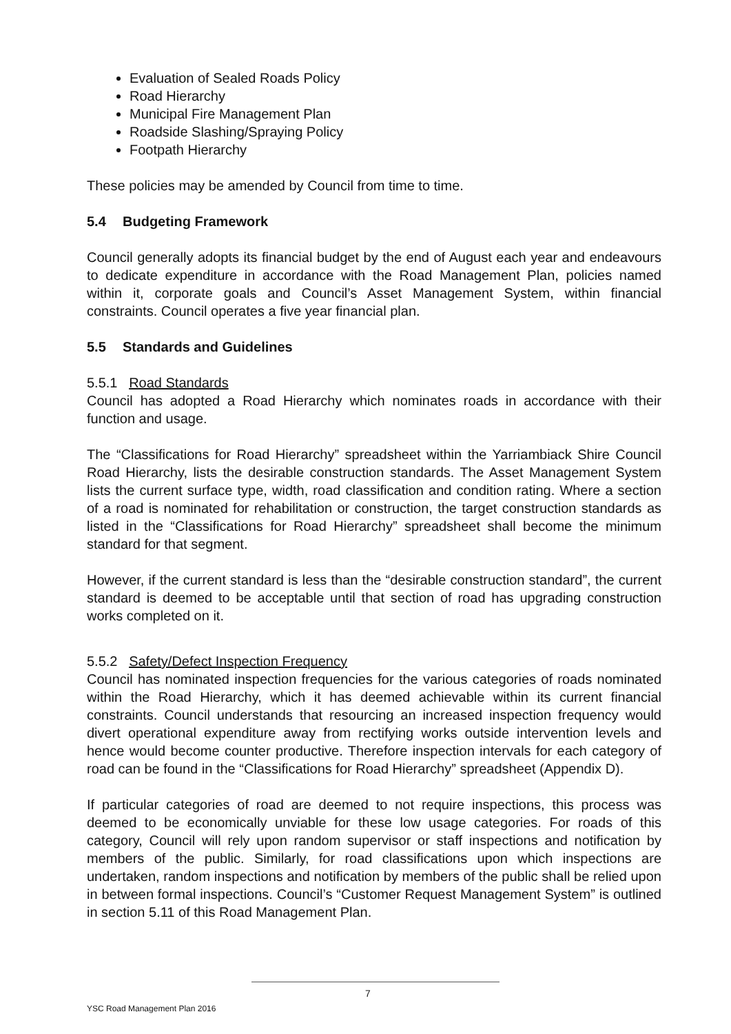Evaluation of Sealed Roads Policy
Road Hierarchy
Municipal Fire Management Plan
Roadside Slashing/Spraying Policy
Footpath Hierarchy
These policies may be amended by Council from time to time.
5.4 Budgeting Framework
Council generally adopts its financial budget by the end of August each year and endeavours to dedicate expenditure in accordance with the Road Management Plan, policies named within it, corporate goals and Council’s Asset Management System, within financial constraints. Council operates a five year financial plan.
5.5 Standards and Guidelines
5.5.1 Road Standards
Council has adopted a Road Hierarchy which nominates roads in accordance with their function and usage.
The “Classifications for Road Hierarchy” spreadsheet within the Yarriambiack Shire Council Road Hierarchy, lists the desirable construction standards. The Asset Management System lists the current surface type, width, road classification and condition rating. Where a section of a road is nominated for rehabilitation or construction, the target construction standards as listed in the “Classifications for Road Hierarchy” spreadsheet shall become the minimum standard for that segment.
However, if the current standard is less than the “desirable construction standard”, the current standard is deemed to be acceptable until that section of road has upgrading construction works completed on it.
5.5.2 Safety/Defect Inspection Frequency
Council has nominated inspection frequencies for the various categories of roads nominated within the Road Hierarchy, which it has deemed achievable within its current financial constraints. Council understands that resourcing an increased inspection frequency would divert operational expenditure away from rectifying works outside intervention levels and hence would become counter productive. Therefore inspection intervals for each category of road can be found in the “Classifications for Road Hierarchy” spreadsheet (Appendix D).
If particular categories of road are deemed to not require inspections, this process was deemed to be economically unviable for these low usage categories. For roads of this category, Council will rely upon random supervisor or staff inspections and notification by members of the public. Similarly, for road classifications upon which inspections are undertaken, random inspections and notification by members of the public shall be relied upon in between formal inspections. Council’s “Customer Request Management System” is outlined in section 5.11 of this Road Management Plan.
7
YSC Road Management Plan 2016